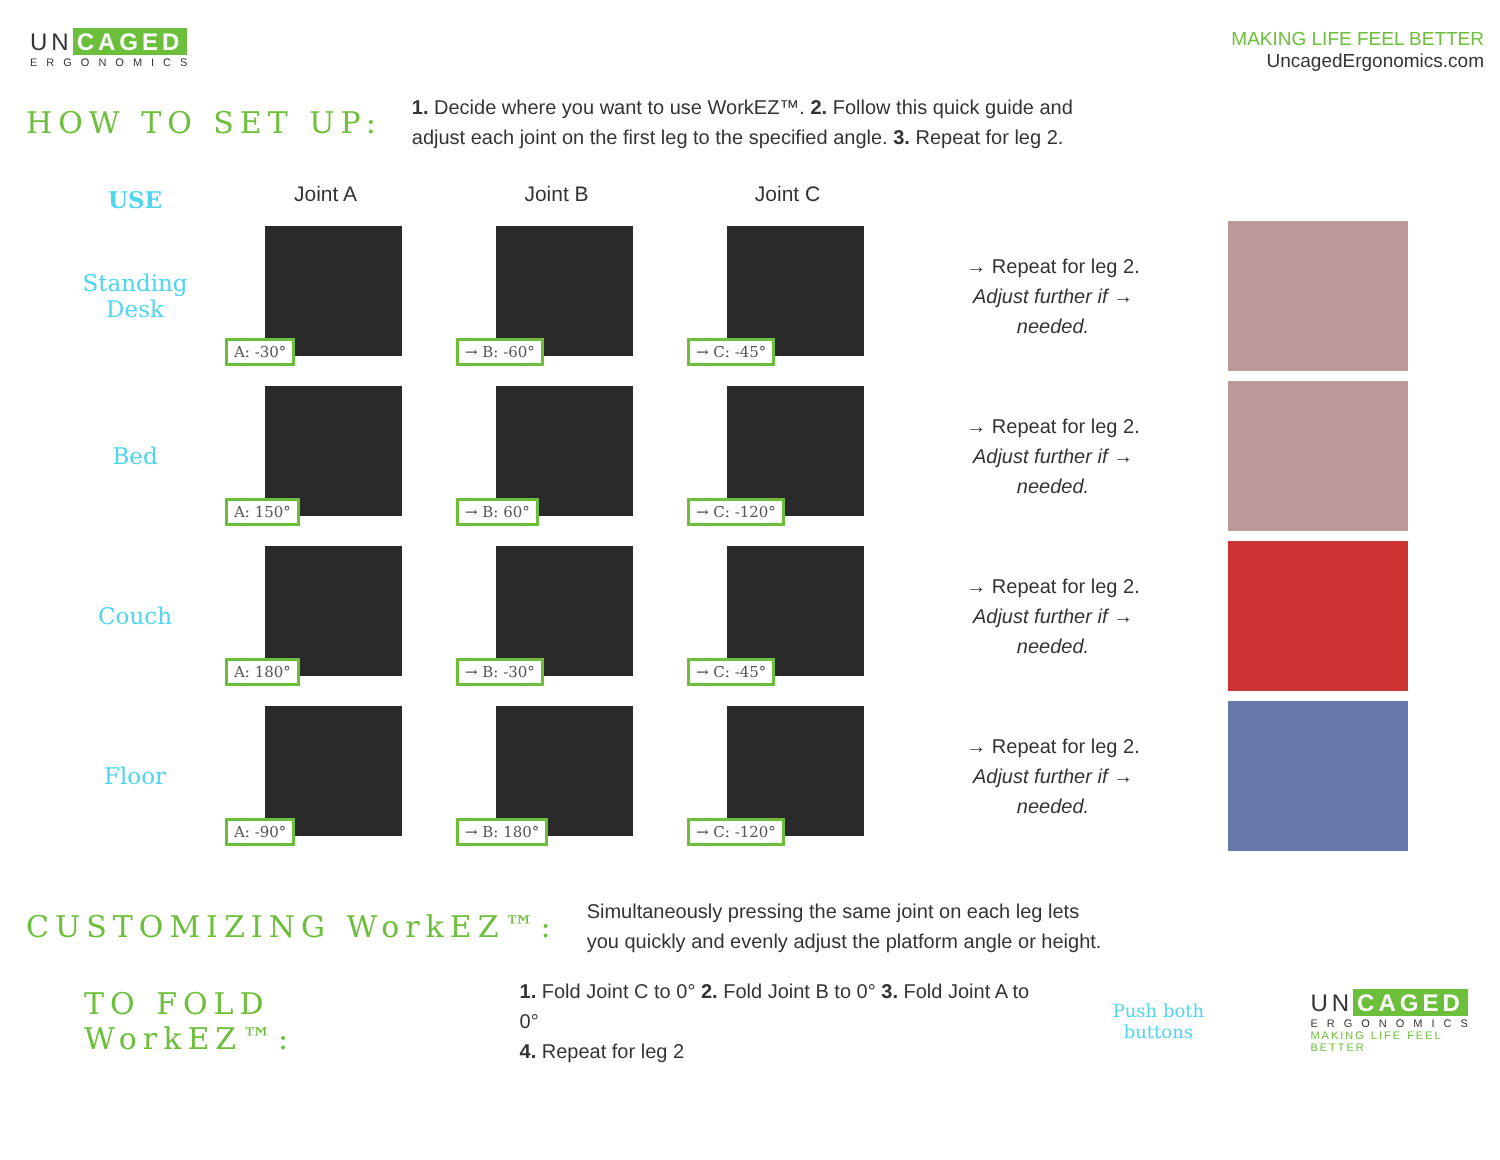UN CAGED
ERGONOMICS
MAKING LIFE FEEL BETTER
UncagedErgonomics.com
HOW TO SET UP:
1. Decide where you want to use WorkEZ™. 2. Follow this quick guide and
adjust each joint on the first leg to the specified angle. 3. Repeat for leg 2.
USE
Joint A
Joint B
Joint C
Standing
Desk
A: -30°
→ B: -60°
→ C: -45°
→ Repeat for leg 2.
Adjust further if →
needed.
Bed
A: 150°
→ B: 60°
→ C: -120°
→ Repeat for leg 2.
Adjust further if →
needed.
Couch
A: 180°
→ B: -30°
→ C: -45°
→ Repeat for leg 2.
Adjust further if →
needed.
Floor
A: -90°
→ B: 180°
→ C: -120°
→ Repeat for leg 2.
Adjust further if →
needed.
CUSTOMIZING WorkEZ™:
Simultaneously pressing the same joint on each leg lets
you quickly and evenly adjust the platform angle or height.
TO FOLD WorkEZ™:
1. Fold Joint C to 0° 2. Fold Joint B to 0° 3. Fold Joint A to 0°
4. Repeat for leg 2
Push both buttons
UN CAGED
ERGONOMICS
MAKING LIFE FEEL BETTER